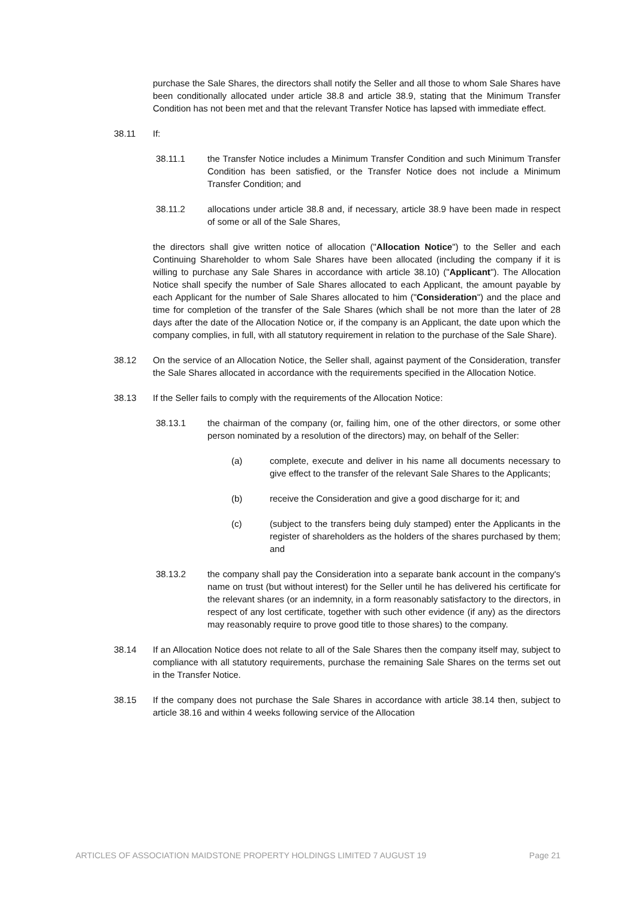purchase the Sale Shares, the directors shall notify the Seller and all those to whom Sale Shares have been conditionally allocated under article 38.8 and article 38.9, stating that the Minimum Transfer Condition has not been met and that the relevant Transfer Notice has lapsed with immediate effect.
38.11 If:
38.11.1 the Transfer Notice includes a Minimum Transfer Condition and such Minimum Transfer Condition has been satisfied, or the Transfer Notice does not include a Minimum Transfer Condition; and
38.11.2 allocations under article 38.8 and, if necessary, article 38.9 have been made in respect of some or all of the Sale Shares,
the directors shall give written notice of allocation ("Allocation Notice") to the Seller and each Continuing Shareholder to whom Sale Shares have been allocated (including the company if it is willing to purchase any Sale Shares in accordance with article 38.10) ("Applicant"). The Allocation Notice shall specify the number of Sale Shares allocated to each Applicant, the amount payable by each Applicant for the number of Sale Shares allocated to him ("Consideration") and the place and time for completion of the transfer of the Sale Shares (which shall be not more than the later of 28 days after the date of the Allocation Notice or, if the company is an Applicant, the date upon which the company complies, in full, with all statutory requirement in relation to the purchase of the Sale Share).
38.12 On the service of an Allocation Notice, the Seller shall, against payment of the Consideration, transfer the Sale Shares allocated in accordance with the requirements specified in the Allocation Notice.
38.13 If the Seller fails to comply with the requirements of the Allocation Notice:
38.13.1 the chairman of the company (or, failing him, one of the other directors, or some other person nominated by a resolution of the directors) may, on behalf of the Seller:
(a) complete, execute and deliver in his name all documents necessary to give effect to the transfer of the relevant Sale Shares to the Applicants;
(b) receive the Consideration and give a good discharge for it; and
(c) (subject to the transfers being duly stamped) enter the Applicants in the register of shareholders as the holders of the shares purchased by them; and
38.13.2 the company shall pay the Consideration into a separate bank account in the company's name on trust (but without interest) for the Seller until he has delivered his certificate for the relevant shares (or an indemnity, in a form reasonably satisfactory to the directors, in respect of any lost certificate, together with such other evidence (if any) as the directors may reasonably require to prove good title to those shares) to the company.
38.14 If an Allocation Notice does not relate to all of the Sale Shares then the company itself may, subject to compliance with all statutory requirements, purchase the remaining Sale Shares on the terms set out in the Transfer Notice.
38.15 If the company does not purchase the Sale Shares in accordance with article 38.14 then, subject to article 38.16 and within 4 weeks following service of the Allocation
ARTICLES OF ASSOCIATION MAIDSTONE PROPERTY HOLDINGS LIMITED 7 AUGUST 19 Page 21